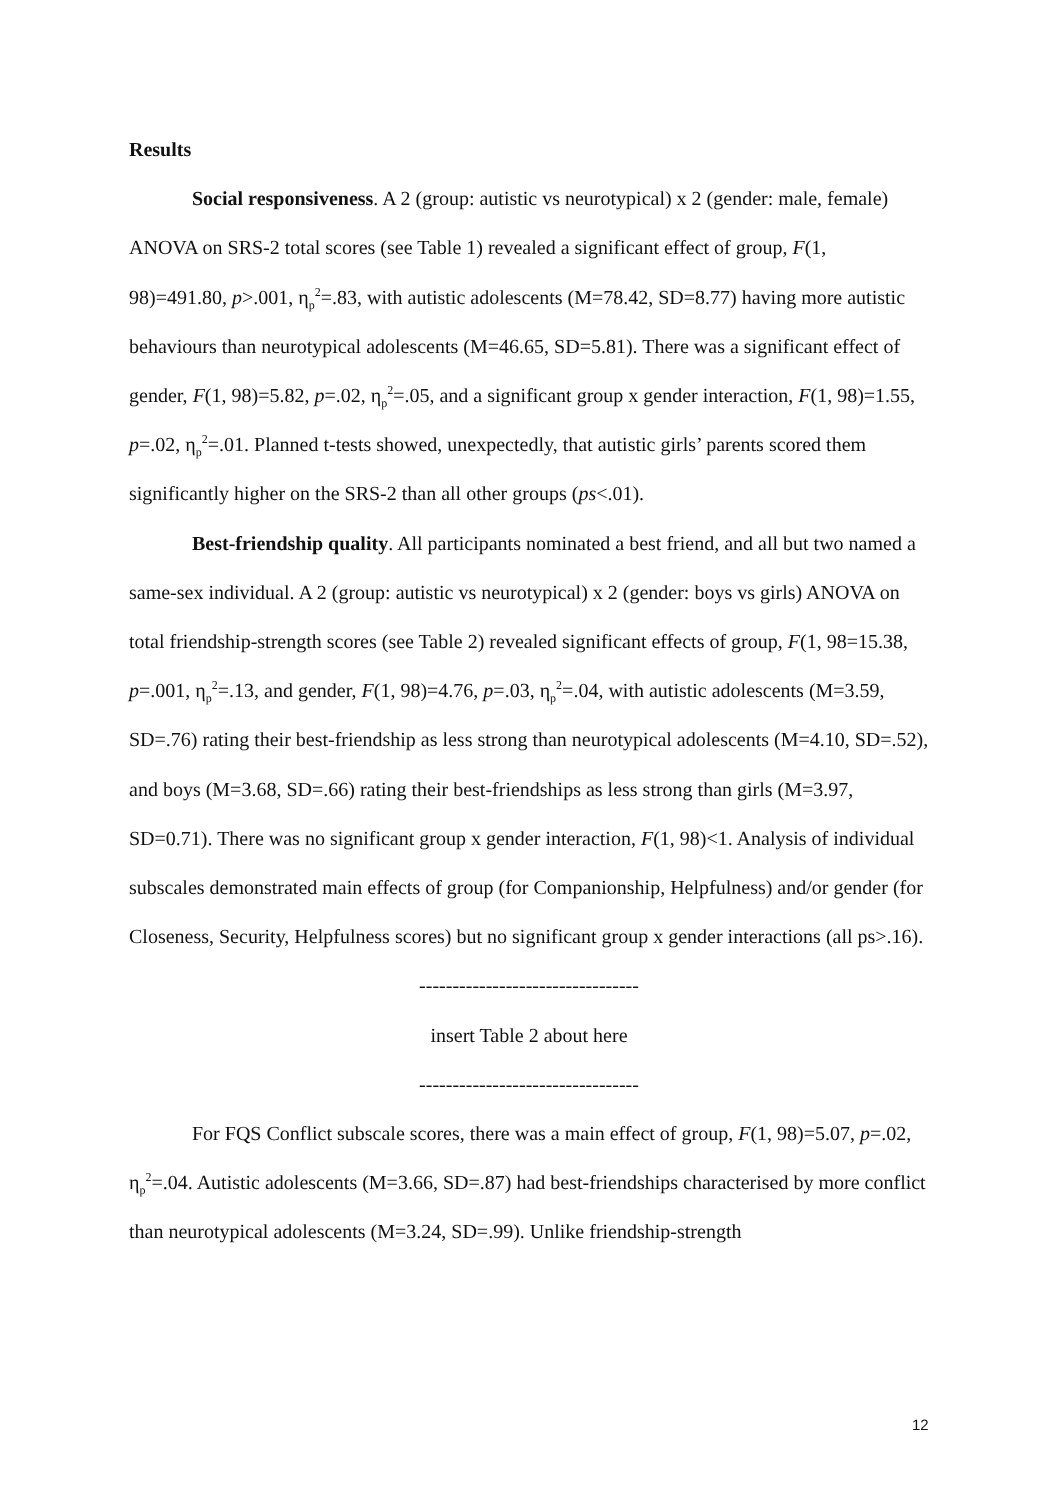Results
Social responsiveness. A 2 (group: autistic vs neurotypical) x 2 (gender: male, female) ANOVA on SRS-2 total scores (see Table 1) revealed a significant effect of group, F(1, 98)=491.80, p>.001, η<sub>p</sub><sup>2</sup>=.83, with autistic adolescents (M=78.42, SD=8.77) having more autistic behaviours than neurotypical adolescents (M=46.65, SD=5.81). There was a significant effect of gender, F(1, 98)=5.82, p=.02, η<sub>p</sub><sup>2</sup>=.05, and a significant group x gender interaction, F(1, 98)=1.55, p=.02, η<sub>p</sub><sup>2</sup>=.01. Planned t-tests showed, unexpectedly, that autistic girls’ parents scored them significantly higher on the SRS-2 than all other groups (ps<.01).
Best-friendship quality. All participants nominated a best friend, and all but two named a same-sex individual. A 2 (group: autistic vs neurotypical) x 2 (gender: boys vs girls) ANOVA on total friendship-strength scores (see Table 2) revealed significant effects of group, F(1, 98=15.38, p=.001, η<sub>p</sub><sup>2</sup>=.13, and gender, F(1, 98)=4.76, p=.03, η<sub>p</sub><sup>2</sup>=.04, with autistic adolescents (M=3.59, SD=.76) rating their best-friendship as less strong than neurotypical adolescents (M=4.10, SD=.52), and boys (M=3.68, SD=.66) rating their best-friendships as less strong than girls (M=3.97, SD=0.71). There was no significant group x gender interaction, F(1, 98)<1. Analysis of individual subscales demonstrated main effects of group (for Companionship, Helpfulness) and/or gender (for Closeness, Security, Helpfulness scores) but no significant group x gender interactions (all ps>.16).
---------------------------------
insert Table 2 about here
---------------------------------
For FQS Conflict subscale scores, there was a main effect of group, F(1, 98)=5.07, p=.02, η<sub>p</sub><sup>2</sup>=.04. Autistic adolescents (M=3.66, SD=.87) had best-friendships characterised by more conflict than neurotypical adolescents (M=3.24, SD=.99). Unlike friendship-strength
12